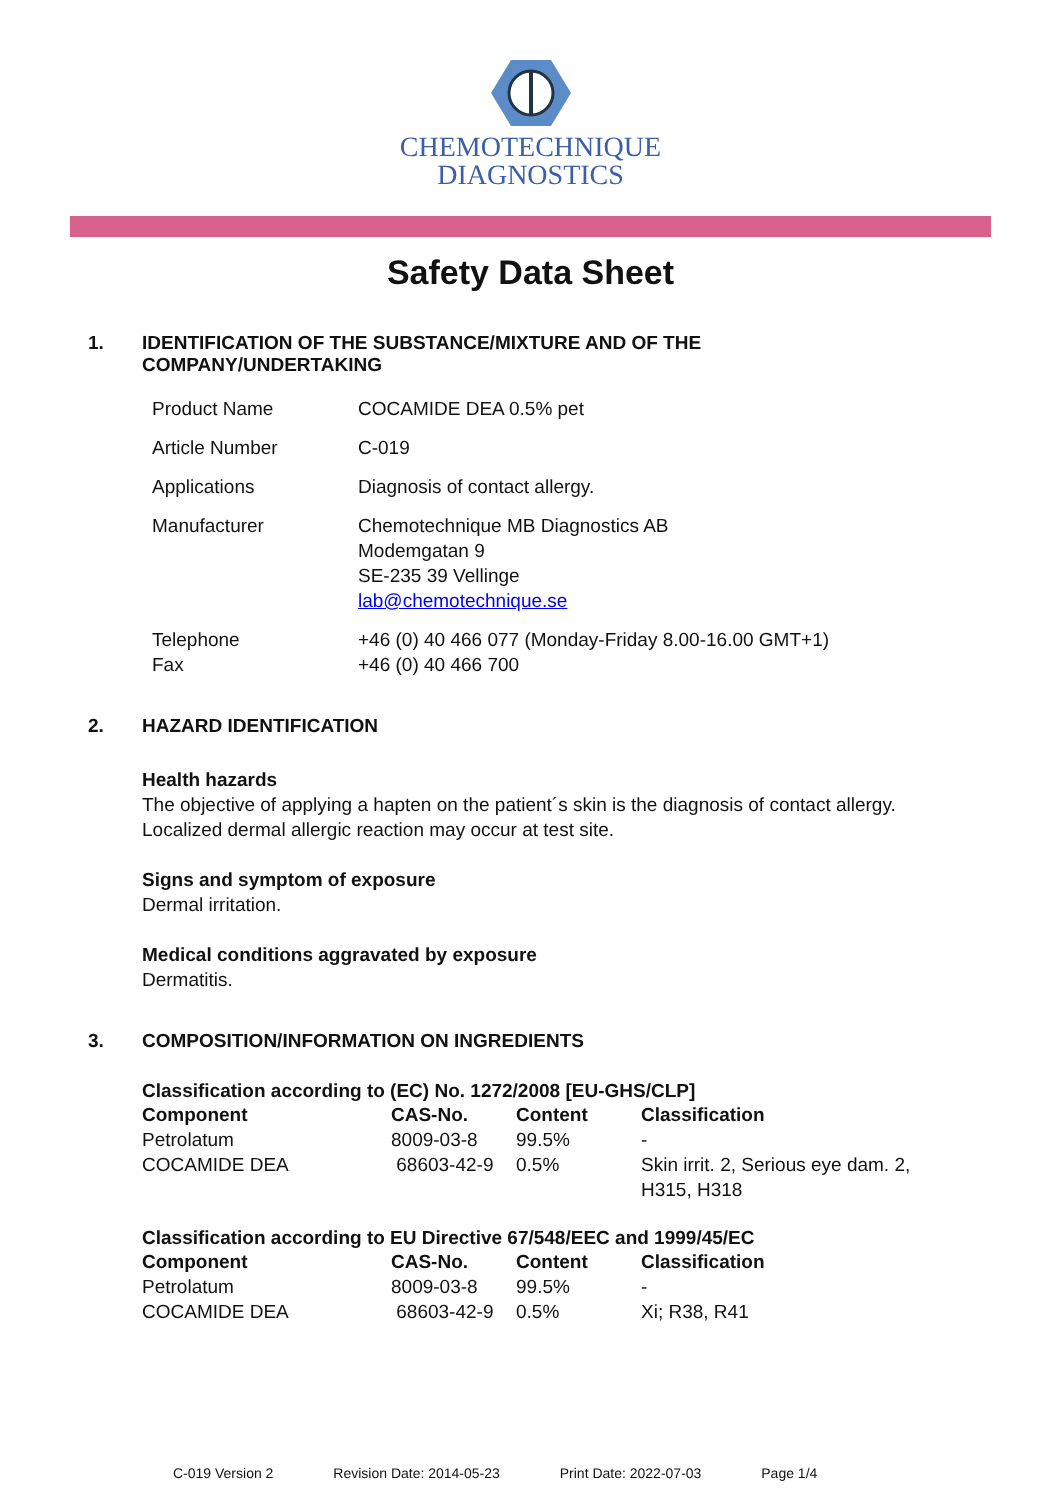CHEMOTECHNIQUE
DIAGNOSTICS
Safety Data Sheet
1. IDENTIFICATION OF THE SUBSTANCE/MIXTURE AND OF THE COMPANY/UNDERTAKING
| Product Name | COCAMIDE DEA 0.5% pet |
| Article Number | C-019 |
| Applications | Diagnosis of contact allergy. |
| Manufacturer | Chemotechnique MB Diagnostics AB Modemgatan 9 SE-235 39 Vellinge lab@chemotechnique.se |
| Telephone Fax | +46 (0) 40 466 077 (Monday-Friday 8.00-16.00 GMT+1) +46 (0) 40 466 700 |
2. HAZARD IDENTIFICATION
Health hazards
The objective of applying a hapten on the patient´s skin is the diagnosis of contact allergy.
Localized dermal allergic reaction may occur at test site.
Signs and symptom of exposure
Dermal irritation.
Medical conditions aggravated by exposure
Dermatitis.
3. COMPOSITION/INFORMATION ON INGREDIENTS
Classification according to (EC) No. 1272/2008 [EU-GHS/CLP]
| Component | CAS-No. | Content | Classification |
| --- | --- | --- | --- |
| Petrolatum | 8009-03-8 | 99.5% | - |
| COCAMIDE DEA | 68603-42-9 | 0.5% | Skin irrit. 2, Serious eye dam. 2, H315, H318 |
Classification according to EU Directive 67/548/EEC and 1999/45/EC
| Component | CAS-No. | Content | Classification |
| --- | --- | --- | --- |
| Petrolatum | 8009-03-8 | 99.5% | - |
| COCAMIDE DEA | 68603-42-9 | 0.5% | Xi; R38, R41 |
C-019 Version 2 Revision Date: 2014-05-23 Print Date: 2022-07-03 Page 1/4